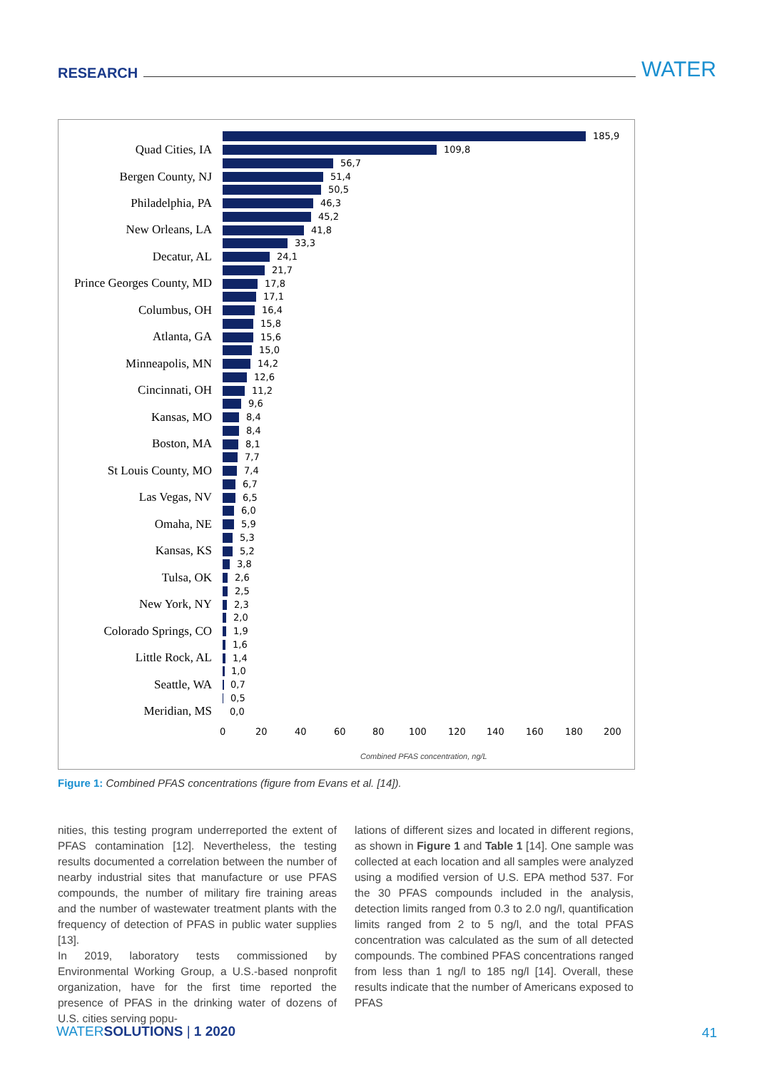RESEARCH WATER
Quad Cities, IA
Bergen County, NJ
Philadelphia, PA
New Orleans, LA
Decatur, AL
Prince Georges County, MD
Columbus, OH
Atlanta, GA
Minneapolis, MN
Cincinnati, OH
Kansas, MO
Boston, MA
St Louis County, MO
Las Vegas, NV
Omaha, NE
Kansas, KS
Tulsa, OK
New York, NY
Colorado Springs, CO
Little Rock, AL
Seattle, WA
Meridian, MS
185,9
109,8
56,7
51,4
50,5
46,3
45,2
41,8
33,3
24,1
21,7
17,8
17,1
16,4
15,8
15,6
15,0
14,2
12,6
11,2
9,6
8,4
8,4
8,1
7,7
7,4
6,7
6,5
6,0
5,9
5,3
5,2
3,8
2,6
2,5
2,3
2,0
1,9
1,6
1,4
1,0
0,7
0,5
0,0
0 20 40 60 80 100 120 140 160 180 200
Combined PFAS concentration, ng/L
Figure 1: Combined PFAS concentrations (figure from Evans et al. [14]).
nities, this testing program underreported the extent of PFAS contamination [12]. Nevertheless, the testing results documented a correlation between the number of nearby industrial sites that manufacture or use PFAS compounds, the number of military fire training areas and the number of wastewater treatment plants with the frequency of detection of PFAS in public water supplies [13].
In 2019, laboratory tests commissioned by Environmental Working Group, a U.S.-based nonprofit organization, have for the first time reported the presence of PFAS in the drinking water of dozens of U.S. cities serving popu-
lations of different sizes and located in different regions, as shown in Figure 1 and Table 1 [14]. One sample was collected at each location and all samples were analyzed using a modified version of U.S. EPA method 537. For the 30 PFAS compounds included in the analysis, detection limits ranged from 0.3 to 2.0 ng/l, quantification limits ranged from 2 to 5 ng/l, and the total PFAS concentration was calculated as the sum of all detected compounds. The combined PFAS concentrations ranged from less than 1 ng/l to 185 ng/l [14]. Overall, these results indicate that the number of Americans exposed to PFAS
WATERSOLUTIONS | 1 2020 41